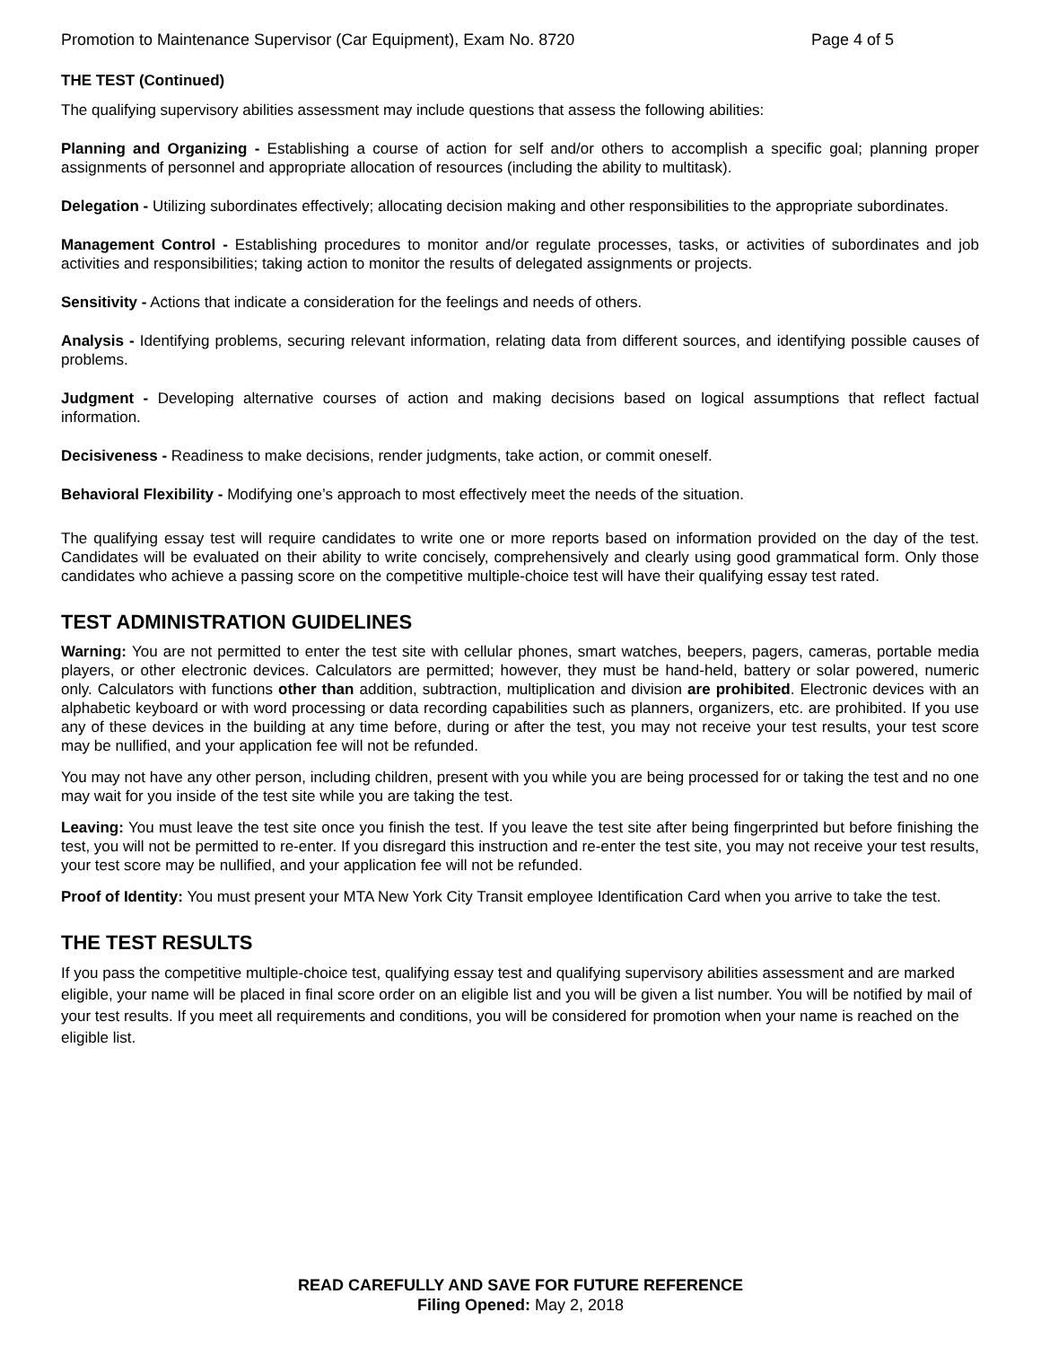Promotion to Maintenance Supervisor (Car Equipment), Exam No. 8720 Page 4 of 5
THE TEST (Continued)
The qualifying supervisory abilities assessment may include questions that assess the following abilities:
Planning and Organizing - Establishing a course of action for self and/or others to accomplish a specific goal; planning proper assignments of personnel and appropriate allocation of resources (including the ability to multitask).
Delegation - Utilizing subordinates effectively; allocating decision making and other responsibilities to the appropriate subordinates.
Management Control - Establishing procedures to monitor and/or regulate processes, tasks, or activities of subordinates and job activities and responsibilities; taking action to monitor the results of delegated assignments or projects.
Sensitivity - Actions that indicate a consideration for the feelings and needs of others.
Analysis - Identifying problems, securing relevant information, relating data from different sources, and identifying possible causes of problems.
Judgment - Developing alternative courses of action and making decisions based on logical assumptions that reflect factual information.
Decisiveness - Readiness to make decisions, render judgments, take action, or commit oneself.
Behavioral Flexibility - Modifying one’s approach to most effectively meet the needs of the situation.
The qualifying essay test will require candidates to write one or more reports based on information provided on the day of the test. Candidates will be evaluated on their ability to write concisely, comprehensively and clearly using good grammatical form. Only those candidates who achieve a passing score on the competitive multiple-choice test will have their qualifying essay test rated.
TEST ADMINISTRATION GUIDELINES
Warning: You are not permitted to enter the test site with cellular phones, smart watches, beepers, pagers, cameras, portable media players, or other electronic devices. Calculators are permitted; however, they must be hand-held, battery or solar powered, numeric only. Calculators with functions other than addition, subtraction, multiplication and division are prohibited. Electronic devices with an alphabetic keyboard or with word processing or data recording capabilities such as planners, organizers, etc. are prohibited. If you use any of these devices in the building at any time before, during or after the test, you may not receive your test results, your test score may be nullified, and your application fee will not be refunded.
You may not have any other person, including children, present with you while you are being processed for or taking the test and no one may wait for you inside of the test site while you are taking the test.
Leaving: You must leave the test site once you finish the test. If you leave the test site after being fingerprinted but before finishing the test, you will not be permitted to re-enter. If you disregard this instruction and re-enter the test site, you may not receive your test results, your test score may be nullified, and your application fee will not be refunded.
Proof of Identity: You must present your MTA New York City Transit employee Identification Card when you arrive to take the test.
THE TEST RESULTS
If you pass the competitive multiple-choice test, qualifying essay test and qualifying supervisory abilities assessment and are marked eligible, your name will be placed in final score order on an eligible list and you will be given a list number. You will be notified by mail of your test results. If you meet all requirements and conditions, you will be considered for promotion when your name is reached on the eligible list.
READ CAREFULLY AND SAVE FOR FUTURE REFERENCE
Filing Opened: May 2, 2018